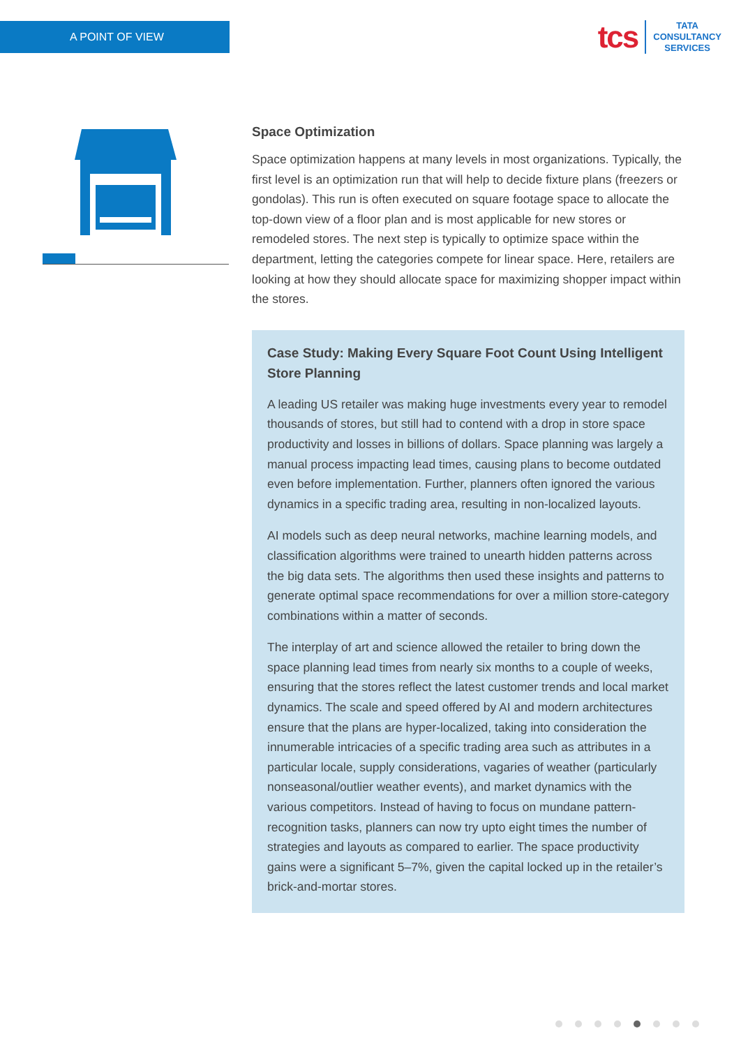A POINT OF VIEW
tcs
TATA
CONSULTANCY
SERVICES
Space Optimization
Space optimization happens at many levels in most organizations. Typically, the first level is an optimization run that will help to decide fixture plans (freezers or gondolas). This run is often executed on square footage space to allocate the top-down view of a floor plan and is most applicable for new stores or remodeled stores. The next step is typically to optimize space within the department, letting the categories compete for linear space. Here, retailers are looking at how they should allocate space for maximizing shopper impact within the stores.
Case Study: Making Every Square Foot Count Using Intelligent Store Planning
A leading US retailer was making huge investments every year to remodel thousands of stores, but still had to contend with a drop in store space productivity and losses in billions of dollars. Space planning was largely a manual process impacting lead times, causing plans to become outdated even before implementation. Further, planners often ignored the various dynamics in a specific trading area, resulting in non-localized layouts.
AI models such as deep neural networks, machine learning models, and classification algorithms were trained to unearth hidden patterns across the big data sets. The algorithms then used these insights and patterns to generate optimal space recommendations for over a million store-category combinations within a matter of seconds.
The interplay of art and science allowed the retailer to bring down the space planning lead times from nearly six months to a couple of weeks, ensuring that the stores reflect the latest customer trends and local market dynamics. The scale and speed offered by AI and modern architectures ensure that the plans are hyper-localized, taking into consideration the innumerable intricacies of a specific trading area such as attributes in a particular locale, supply considerations, vagaries of weather (particularly nonseasonal/outlier weather events), and market dynamics with the various competitors. Instead of having to focus on mundane pattern-recognition tasks, planners can now try upto eight times the number of strategies and layouts as compared to earlier. The space productivity gains were a significant 5–7%, given the capital locked up in the retailer’s brick-and-mortar stores.